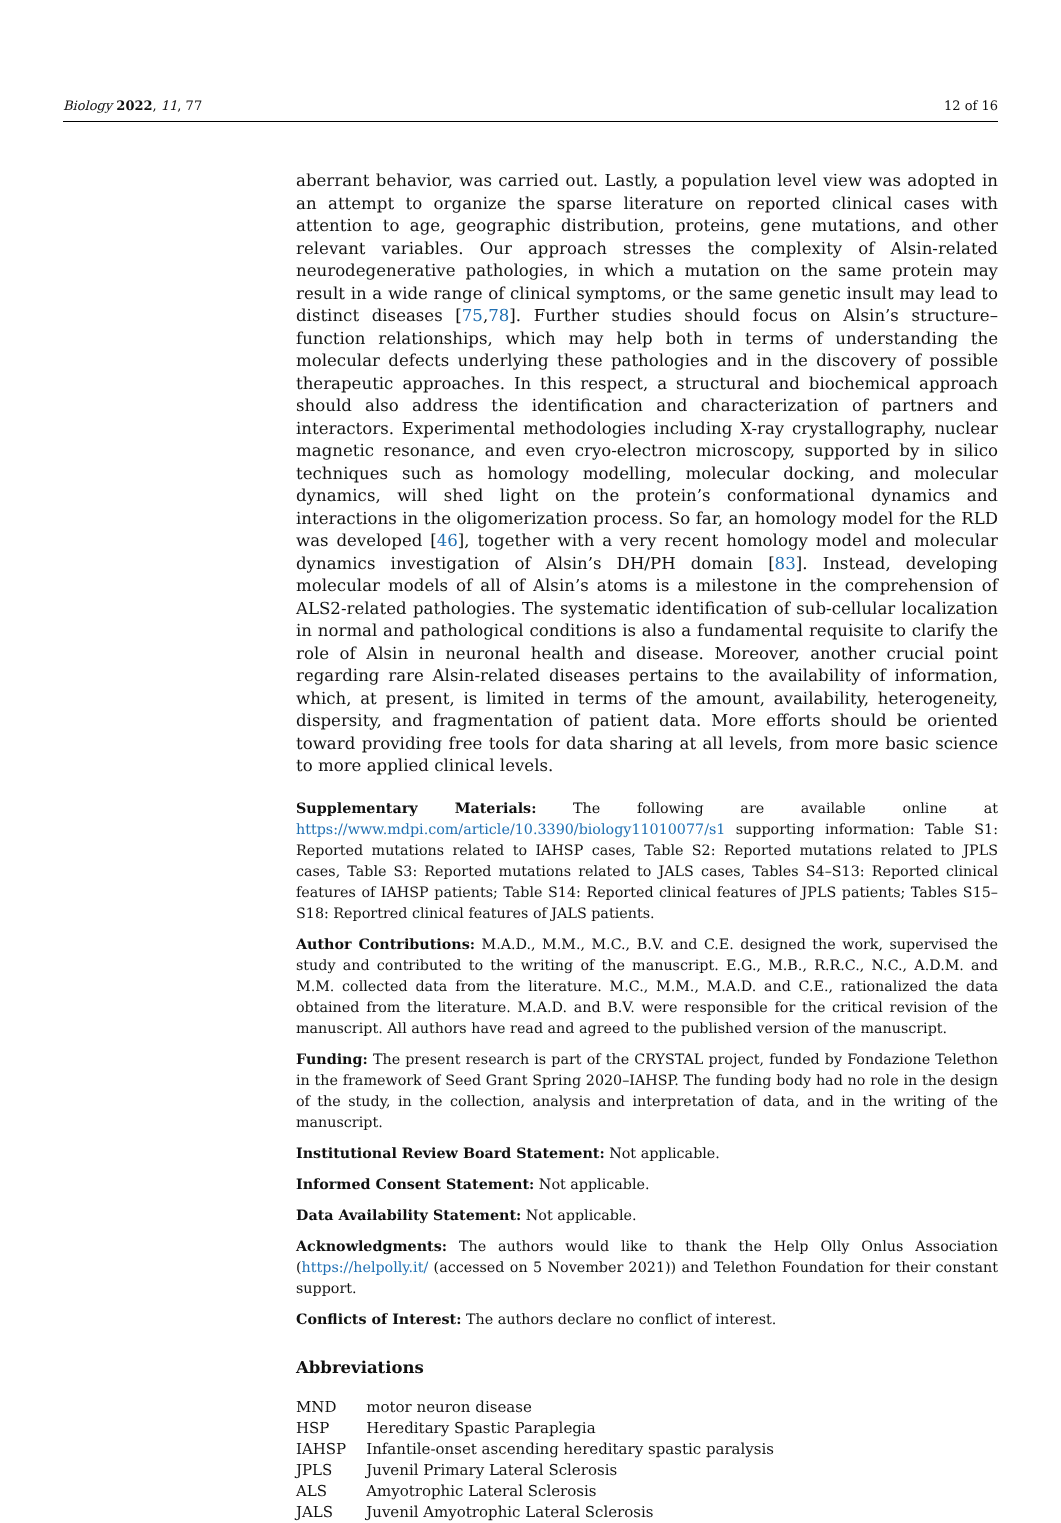Biology 2022, 11, 77 12 of 16
aberrant behavior, was carried out. Lastly, a population level view was adopted in an attempt to organize the sparse literature on reported clinical cases with attention to age, geographic distribution, proteins, gene mutations, and other relevant variables. Our approach stresses the complexity of Alsin-related neurodegenerative pathologies, in which a mutation on the same protein may result in a wide range of clinical symptoms, or the same genetic insult may lead to distinct diseases [75,78]. Further studies should focus on Alsin’s structure–function relationships, which may help both in terms of understanding the molecular defects underlying these pathologies and in the discovery of possible therapeutic approaches. In this respect, a structural and biochemical approach should also address the identification and characterization of partners and interactors. Experimental methodologies including X-ray crystallography, nuclear magnetic resonance, and even cryo-electron microscopy, supported by in silico techniques such as homology modelling, molecular docking, and molecular dynamics, will shed light on the protein’s conformational dynamics and interactions in the oligomerization process. So far, an homology model for the RLD was developed [46], together with a very recent homology model and molecular dynamics investigation of Alsin’s DH/PH domain [83]. Instead, developing molecular models of all of Alsin’s atoms is a milestone in the comprehension of ALS2-related pathologies. The systematic identification of sub-cellular localization in normal and pathological conditions is also a fundamental requisite to clarify the role of Alsin in neuronal health and disease. Moreover, another crucial point regarding rare Alsin-related diseases pertains to the availability of information, which, at present, is limited in terms of the amount, availability, heterogeneity, dispersity, and fragmentation of patient data. More efforts should be oriented toward providing free tools for data sharing at all levels, from more basic science to more applied clinical levels.
Supplementary Materials: The following are available online at https://www.mdpi.com/article/10.3390/biology11010077/s1 supporting information: Table S1: Reported mutations related to IAHSP cases, Table S2: Reported mutations related to JPLS cases, Table S3: Reported mutations related to JALS cases, Tables S4–S13: Reported clinical features of IAHSP patients; Table S14: Reported clinical features of JPLS patients; Tables S15–S18: Reportred clinical features of JALS patients.
Author Contributions: M.A.D., M.M., M.C., B.V. and C.E. designed the work, supervised the study and contributed to the writing of the manuscript. E.G., M.B., R.R.C., N.C., A.D.M. and M.M. collected data from the literature. M.C., M.M., M.A.D. and C.E., rationalized the data obtained from the literature. M.A.D. and B.V. were responsible for the critical revision of the manuscript. All authors have read and agreed to the published version of the manuscript.
Funding: The present research is part of the CRYSTAL project, funded by Fondazione Telethon in the framework of Seed Grant Spring 2020–IAHSP. The funding body had no role in the design of the study, in the collection, analysis and interpretation of data, and in the writing of the manuscript.
Institutional Review Board Statement: Not applicable.
Informed Consent Statement: Not applicable.
Data Availability Statement: Not applicable.
Acknowledgments: The authors would like to thank the Help Olly Onlus Association (https://helpolly.it/ (accessed on 5 November 2021)) and Telethon Foundation for their constant support.
Conflicts of Interest: The authors declare no conflict of interest.
Abbreviations
| MND | motor neuron disease |
| HSP | Hereditary Spastic Paraplegia |
| IAHSP | Infantile-onset ascending hereditary spastic paralysis |
| JPLS | Juvenil Primary Lateral Sclerosis |
| ALS | Amyotrophic Lateral Sclerosis |
| JALS | Juvenil Amyotrophic Lateral Sclerosis |